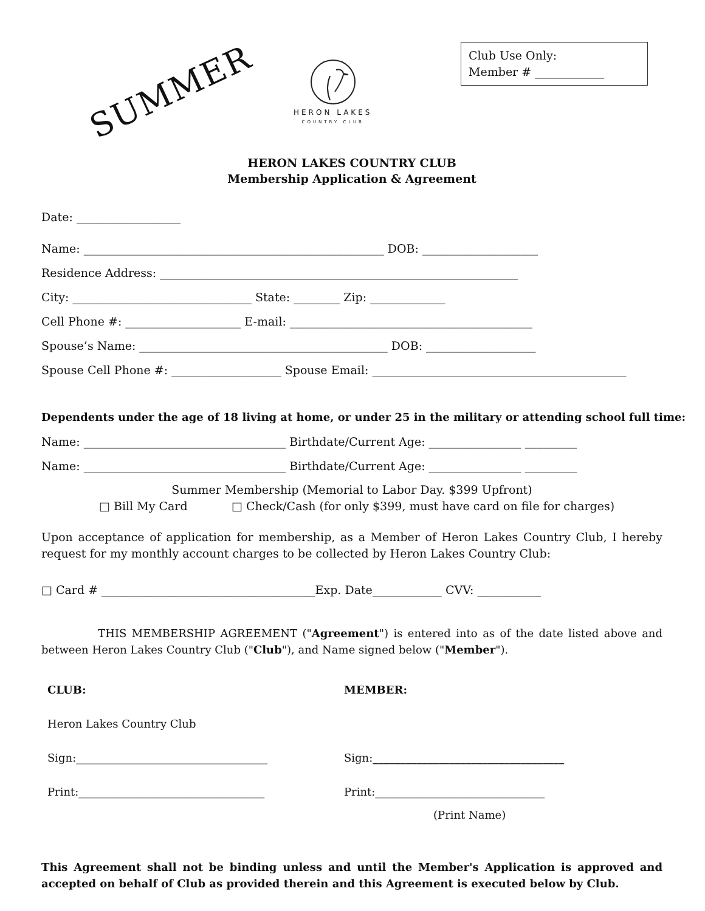SUMMER
HERON LAKES
COUNTRY CLUB
Club Use Only:
Member # ____________
HERON LAKES COUNTRY CLUB
Membership Application & Agreement
Date: __________________
Name: ____________________________________________________ DOB: ____________________
Residence Address: ______________________________________________________________
City: _______________________________ State: ________ Zip: _____________
Cell Phone #: ____________________ E-mail: __________________________________________
Spouse’s Name: ___________________________________________ DOB: ___________________
Spouse Cell Phone #: ___________________ Spouse Email: ____________________________________________
Dependents under the age of 18 living at home, or under 25 in the military or attending school full time:
Name: ___________________________________ Birthdate/Current Age: ________________ _________
Name: ___________________________________ Birthdate/Current Age: ________________ _________
Summer Membership (Memorial to Labor Day. $399 Upfront)
□ Bill My Card □ Check/Cash (for only $399, must have card on file for charges)
Upon acceptance of application for membership, as a Member of Heron Lakes Country Club, I hereby request for my monthly account charges to be collected by Heron Lakes Country Club:
□ Card # _____________________________________Exp. Date____________ CVV: ___________
THIS MEMBERSHIP AGREEMENT ("Agreement") is entered into as of the date listed above and between Heron Lakes Country Club ("Club"), and Name signed below ("Member").
CLUB: MEMBER:
Heron Lakes Country Club
Sign:___________________________________ Sign:___________________________________
Print:__________________________________ Print:_______________________________
(Print Name)
This Agreement shall not be binding unless and until the Member's Application is approved and accepted on behalf of Club as provided therein and this Agreement is executed below by Club.